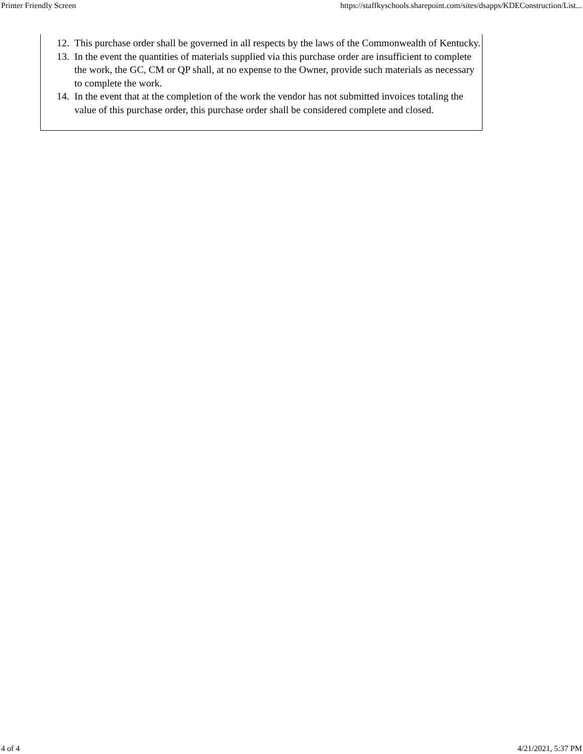Printer Friendly Screen https://staffkyschools.sharepoint.com/sites/dsapps/KDEConstruction/List...
12. This purchase order shall be governed in all respects by the laws of the Commonwealth of Kentucky.
13. In the event the quantities of materials supplied via this purchase order are insufficient to complete the work, the GC, CM or QP shall, at no expense to the Owner, provide such materials as necessary to complete the work.
14. In the event that at the completion of the work the vendor has not submitted invoices totaling the value of this purchase order, this purchase order shall be considered complete and closed.
4 of 4 4/21/2021, 5:37 PM